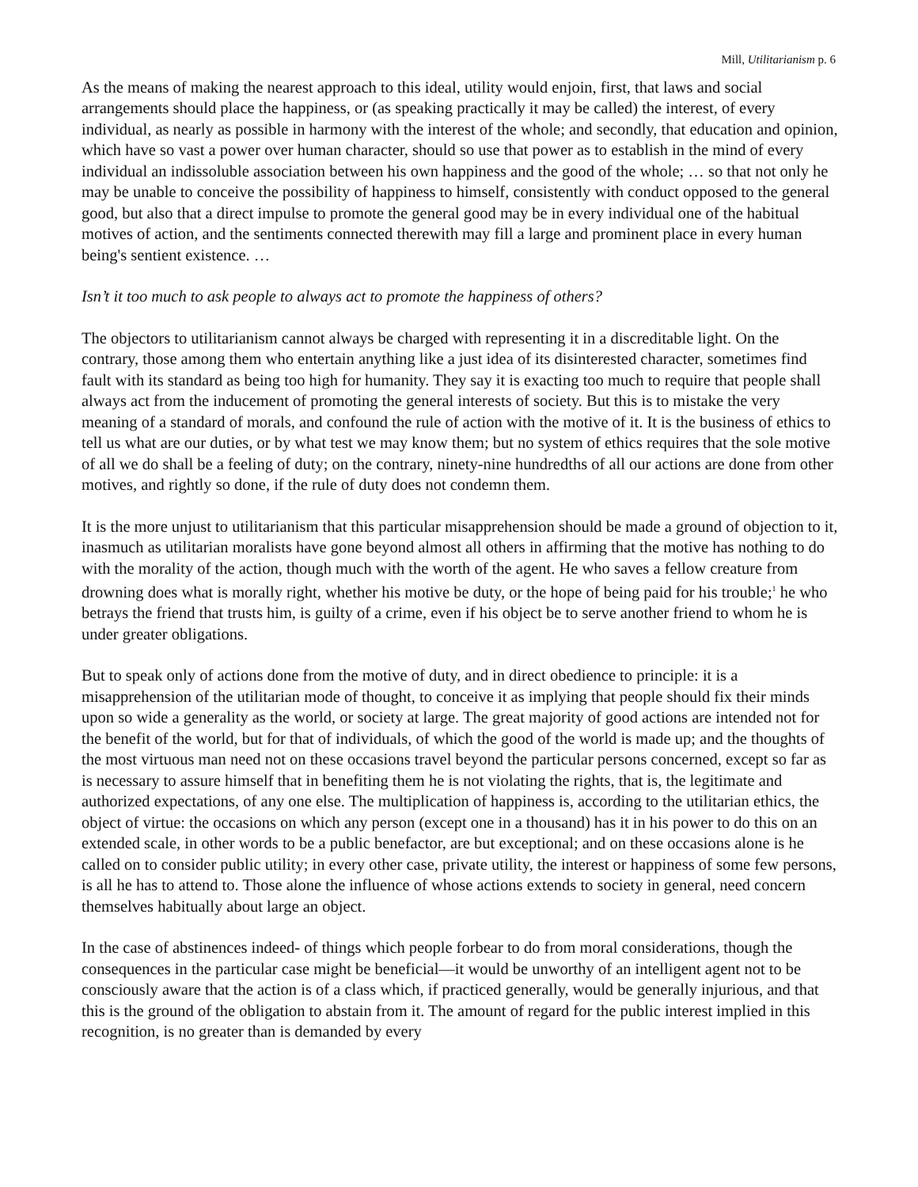Mill, Utilitarianism p. 6
As the means of making the nearest approach to this ideal, utility would enjoin, first, that laws and social arrangements should place the happiness, or (as speaking practically it may be called) the interest, of every individual, as nearly as possible in harmony with the interest of the whole; and secondly, that education and opinion, which have so vast a power over human character, should so use that power as to establish in the mind of every individual an indissoluble association between his own happiness and the good of the whole; … so that not only he may be unable to conceive the possibility of happiness to himself, consistently with conduct opposed to the general good, but also that a direct impulse to promote the general good may be in every individual one of the habitual motives of action, and the sentiments connected therewith may fill a large and prominent place in every human being's sentient existence. …
Isn’t it too much to ask people to always act to promote the happiness of others?
The objectors to utilitarianism cannot always be charged with representing it in a discreditable light. On the contrary, those among them who entertain anything like a just idea of its disinterested character, sometimes find fault with its standard as being too high for humanity. They say it is exacting too much to require that people shall always act from the inducement of promoting the general interests of society. But this is to mistake the very meaning of a standard of morals, and confound the rule of action with the motive of it. It is the business of ethics to tell us what are our duties, or by what test we may know them; but no system of ethics requires that the sole motive of all we do shall be a feeling of duty; on the contrary, ninety-nine hundredths of all our actions are done from other motives, and rightly so done, if the rule of duty does not condemn them.
It is the more unjust to utilitarianism that this particular misapprehension should be made a ground of objection to it, inasmuch as utilitarian moralists have gone beyond almost all others in affirming that the motive has nothing to do with the morality of the action, though much with the worth of the agent. He who saves a fellow creature from drowning does what is morally right, whether his motive be duty, or the hope of being paid for his trouble;<sup>1</sup> he who betrays the friend that trusts him, is guilty of a crime, even if his object be to serve another friend to whom he is under greater obligations.
But to speak only of actions done from the motive of duty, and in direct obedience to principle: it is a misapprehension of the utilitarian mode of thought, to conceive it as implying that people should fix their minds upon so wide a generality as the world, or society at large. The great majority of good actions are intended not for the benefit of the world, but for that of individuals, of which the good of the world is made up; and the thoughts of the most virtuous man need not on these occasions travel beyond the particular persons concerned, except so far as is necessary to assure himself that in benefiting them he is not violating the rights, that is, the legitimate and authorized expectations, of any one else. The multiplication of happiness is, according to the utilitarian ethics, the object of virtue: the occasions on which any person (except one in a thousand) has it in his power to do this on an extended scale, in other words to be a public benefactor, are but exceptional; and on these occasions alone is he called on to consider public utility; in every other case, private utility, the interest or happiness of some few persons, is all he has to attend to. Those alone the influence of whose actions extends to society in general, need concern themselves habitually about large an object.
In the case of abstinences indeed- of things which people forbear to do from moral considerations, though the consequences in the particular case might be beneficial—it would be unworthy of an intelligent agent not to be consciously aware that the action is of a class which, if practiced generally, would be generally injurious, and that this is the ground of the obligation to abstain from it. The amount of regard for the public interest implied in this recognition, is no greater than is demanded by every